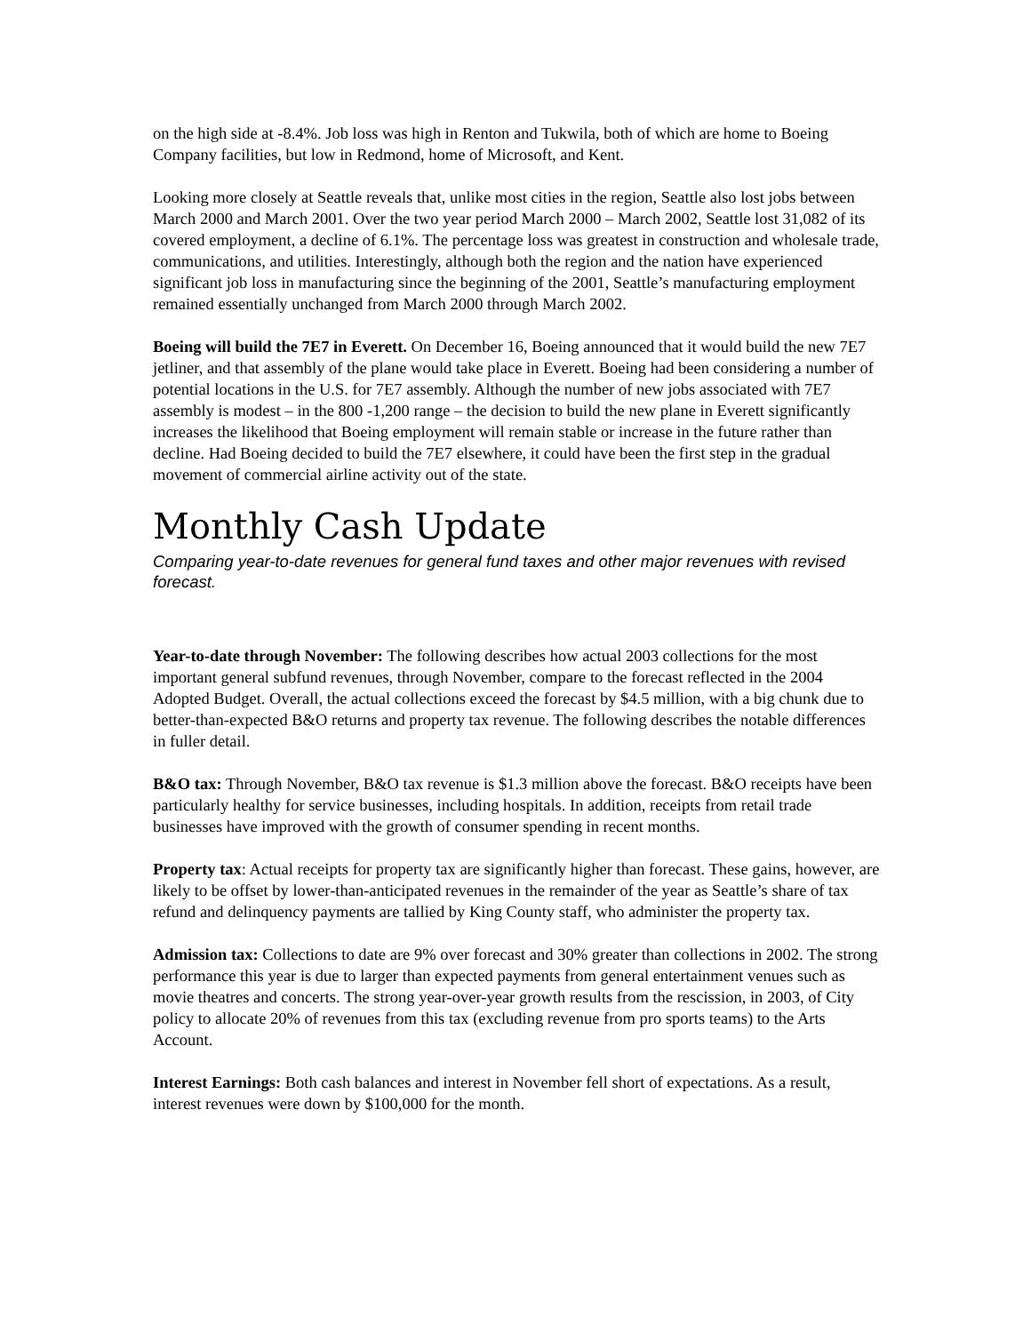on the high side at -8.4%. Job loss was high in Renton and Tukwila, both of which are home to Boeing Company facilities, but low in Redmond, home of Microsoft, and Kent.
Looking more closely at Seattle reveals that, unlike most cities in the region, Seattle also lost jobs between March 2000 and March 2001. Over the two year period March 2000 – March 2002, Seattle lost 31,082 of its covered employment, a decline of 6.1%. The percentage loss was greatest in construction and wholesale trade, communications, and utilities. Interestingly, although both the region and the nation have experienced significant job loss in manufacturing since the beginning of the 2001, Seattle’s manufacturing employment remained essentially unchanged from March 2000 through March 2002.
Boeing will build the 7E7 in Everett. On December 16, Boeing announced that it would build the new 7E7 jetliner, and that assembly of the plane would take place in Everett. Boeing had been considering a number of potential locations in the U.S. for 7E7 assembly. Although the number of new jobs associated with 7E7 assembly is modest – in the 800 -1,200 range – the decision to build the new plane in Everett significantly increases the likelihood that Boeing employment will remain stable or increase in the future rather than decline. Had Boeing decided to build the 7E7 elsewhere, it could have been the first step in the gradual movement of commercial airline activity out of the state.
Monthly Cash Update
Comparing year-to-date revenues for general fund taxes and other major revenues with revised forecast.
Year-to-date through November: The following describes how actual 2003 collections for the most important general subfund revenues, through November, compare to the forecast reflected in the 2004 Adopted Budget. Overall, the actual collections exceed the forecast by $4.5 million, with a big chunk due to better-than-expected B&O returns and property tax revenue. The following describes the notable differences in fuller detail.
B&O tax: Through November, B&O tax revenue is $1.3 million above the forecast. B&O receipts have been particularly healthy for service businesses, including hospitals. In addition, receipts from retail trade businesses have improved with the growth of consumer spending in recent months.
Property tax: Actual receipts for property tax are significantly higher than forecast. These gains, however, are likely to be offset by lower-than-anticipated revenues in the remainder of the year as Seattle’s share of tax refund and delinquency payments are tallied by King County staff, who administer the property tax.
Admission tax: Collections to date are 9% over forecast and 30% greater than collections in 2002. The strong performance this year is due to larger than expected payments from general entertainment venues such as movie theatres and concerts. The strong year-over-year growth results from the rescission, in 2003, of City policy to allocate 20% of revenues from this tax (excluding revenue from pro sports teams) to the Arts Account.
Interest Earnings: Both cash balances and interest in November fell short of expectations. As a result, interest revenues were down by $100,000 for the month.